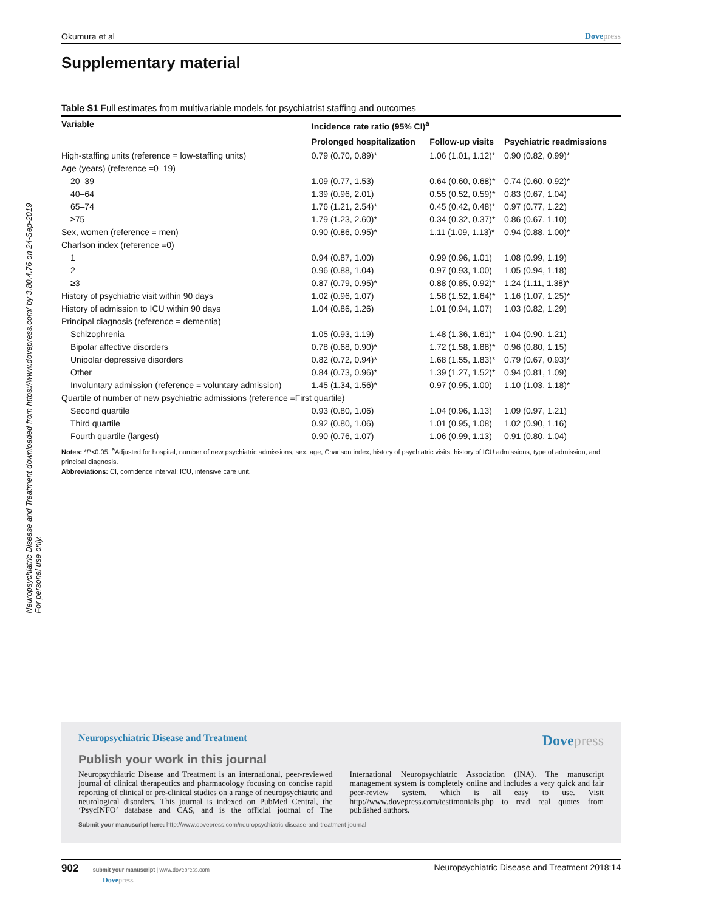Neuropsychiatric Disease and Treatment downloaded from https://www.dovepress.com/ by 3.80.4.76 on 24-Sep-2019
For personal use only.
Okumura et al Dovepress
Supplementary material
Table S1 Full estimates from multivariable models for psychiatrist staffing and outcomes
| Variable | Incidence rate ratio (95% CI)<sup>a</sup> | | |
| --- | --- | --- | --- |
| | Prolonged hospitalization | Follow-up visits | Psychiatric readmissions |
| High-staffing units (reference = low-staffing units) | 0.79 (0.70, 0.89)* | 1.06 (1.01, 1.12)* | 0.90 (0.82, 0.99)* |
| Age (years) (reference =0–19) | | | |
| 20–39 | 1.09 (0.77, 1.53) | 0.64 (0.60, 0.68)* | 0.74 (0.60, 0.92)* |
| 40–64 | 1.39 (0.96, 2.01) | 0.55 (0.52, 0.59)* | 0.83 (0.67, 1.04) |
| 65–74 | 1.76 (1.21, 2.54)* | 0.45 (0.42, 0.48)* | 0.97 (0.77, 1.22) |
| ≥75 | 1.79 (1.23, 2.60)* | 0.34 (0.32, 0.37)* | 0.86 (0.67, 1.10) |
| Sex, women (reference = men) | 0.90 (0.86, 0.95)* | 1.11 (1.09, 1.13)* | 0.94 (0.88, 1.00)* |
| Charlson index (reference =0) | | | |
| 1 | 0.94 (0.87, 1.00) | 0.99 (0.96, 1.01) | 1.08 (0.99, 1.19) |
| 2 | 0.96 (0.88, 1.04) | 0.97 (0.93, 1.00) | 1.05 (0.94, 1.18) |
| ≥3 | 0.87 (0.79, 0.95)* | 0.88 (0.85, 0.92)* | 1.24 (1.11, 1.38)* |
| History of psychiatric visit within 90 days | 1.02 (0.96, 1.07) | 1.58 (1.52, 1.64)* | 1.16 (1.07, 1.25)* |
| History of admission to ICU within 90 days | 1.04 (0.86, 1.26) | 1.01 (0.94, 1.07) | 1.03 (0.82, 1.29) |
| Principal diagnosis (reference = dementia) | | | |
| Schizophrenia | 1.05 (0.93, 1.19) | 1.48 (1.36, 1.61)* | 1.04 (0.90, 1.21) |
| Bipolar affective disorders | 0.78 (0.68, 0.90)* | 1.72 (1.58, 1.88)* | 0.96 (0.80, 1.15) |
| Unipolar depressive disorders | 0.82 (0.72, 0.94)* | 1.68 (1.55, 1.83)* | 0.79 (0.67, 0.93)* |
| Other | 0.84 (0.73, 0.96)* | 1.39 (1.27, 1.52)* | 0.94 (0.81, 1.09) |
| Involuntary admission (reference = voluntary admission) | 1.45 (1.34, 1.56)* | 0.97 (0.95, 1.00) | 1.10 (1.03, 1.18)* |
| Quartile of number of new psychiatric admissions (reference =First quartile) | | | |
| Second quartile | 0.93 (0.80, 1.06) | 1.04 (0.96, 1.13) | 1.09 (0.97, 1.21) |
| Third quartile | 0.92 (0.80, 1.06) | 1.01 (0.95, 1.08) | 1.02 (0.90, 1.16) |
| Fourth quartile (largest) | 0.90 (0.76, 1.07) | 1.06 (0.99, 1.13) | 0.91 (0.80, 1.04) |
Notes: *P<0.05. <sup>a</sup>Adjusted for hospital, number of new psychiatric admissions, sex, age, Charlson index, history of psychiatric visits, history of ICU admissions, type of admission, and principal diagnosis.
Abbreviations: CI, confidence interval; ICU, intensive care unit.
Neuropsychiatric Disease and Treatment Dovepress
Publish your work in this journal
Neuropsychiatric Disease and Treatment is an international, peer-reviewed journal of clinical therapeutics and pharmacology focusing on concise rapid reporting of clinical or pre-clinical studies on a range of neuropsychiatric and neurological disorders. This journal is indexed on PubMed Central, the ‘PsycINFO’ database and CAS, and is the official journal of The International Neuropsychiatric Association (INA). The manuscript management system is completely online and includes a very quick and fair peer-review system, which is all easy to use. Visit http://www.dovepress.com/testimonials.php to read real quotes from published authors.
Submit your manuscript here: http://www.dovepress.com/neuropsychiatric-disease-and-treatment-journal
902 submit your manuscript | www.dovepress.com
Dovepress Neuropsychiatric Disease and Treatment 2018:14